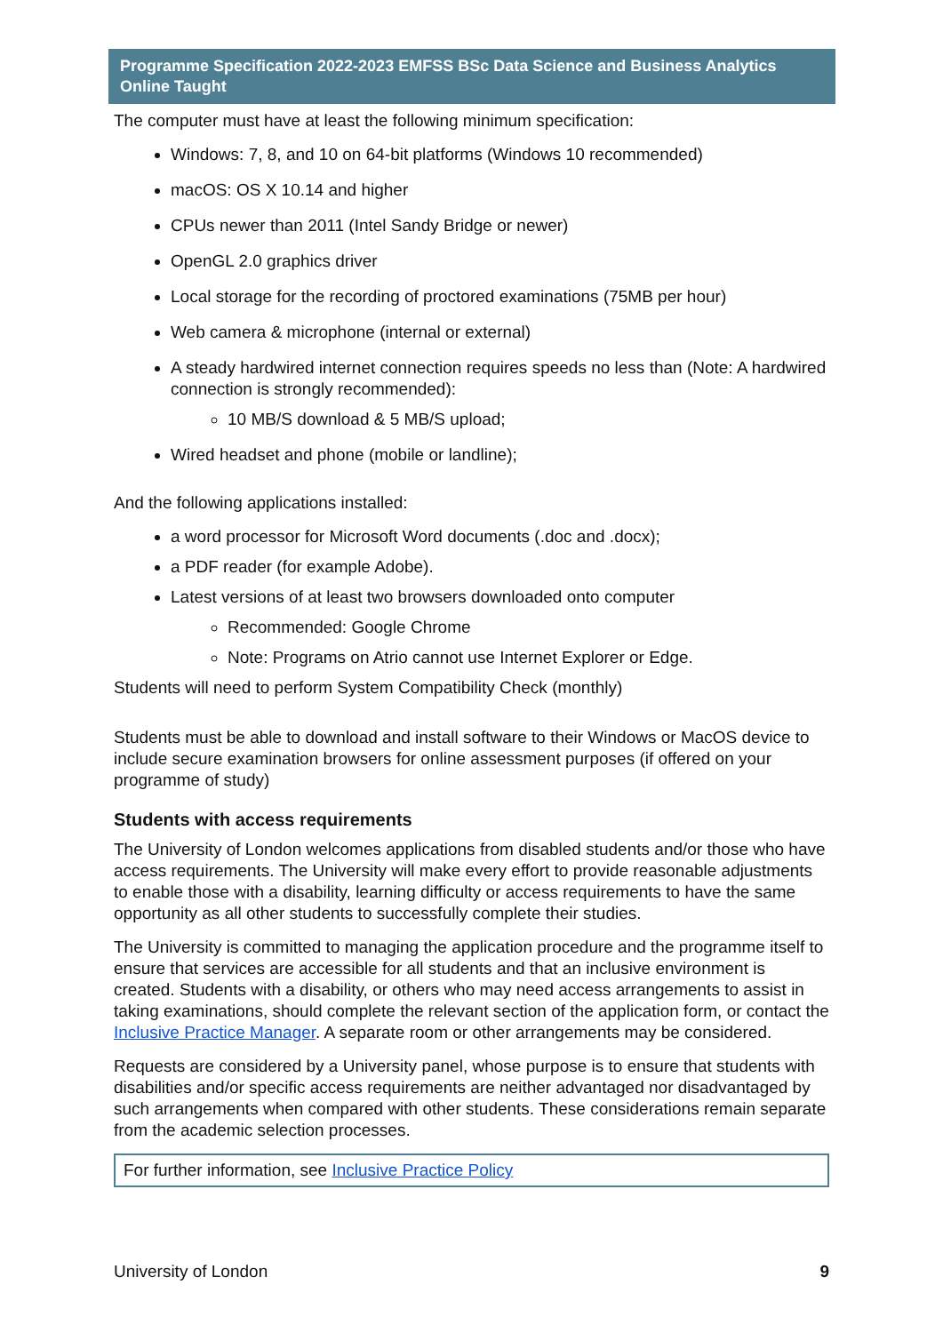Programme Specification 2022-2023 EMFSS BSc Data Science and Business Analytics Online Taught
The computer must have at least the following minimum specification:
Windows: 7, 8, and 10 on 64-bit platforms (Windows 10 recommended)
macOS: OS X 10.14 and higher
CPUs newer than 2011 (Intel Sandy Bridge or newer)
OpenGL 2.0 graphics driver
Local storage for the recording of proctored examinations (75MB per hour)
Web camera & microphone (internal or external)
A steady hardwired internet connection requires speeds no less than (Note: A hardwired connection is strongly recommended):
10 MB/S download & 5 MB/S upload;
Wired headset and phone (mobile or landline);
And the following applications installed:
a word processor for Microsoft Word documents (.doc and .docx);
a PDF reader (for example Adobe).
Latest versions of at least two browsers downloaded onto computer
Recommended: Google Chrome
Note: Programs on Atrio cannot use Internet Explorer or Edge.
Students will need to perform System Compatibility Check (monthly)
Students must be able to download and install software to their Windows or MacOS device to include secure examination browsers for online assessment purposes (if offered on your programme of study)
Students with access requirements
The University of London welcomes applications from disabled students and/or those who have access requirements. The University will make every effort to provide reasonable adjustments to enable those with a disability, learning difficulty or access requirements to have the same opportunity as all other students to successfully complete their studies.
The University is committed to managing the application procedure and the programme itself to ensure that services are accessible for all students and that an inclusive environment is created. Students with a disability, or others who may need access arrangements to assist in taking examinations, should complete the relevant section of the application form, or contact the Inclusive Practice Manager. A separate room or other arrangements may be considered.
Requests are considered by a University panel, whose purpose is to ensure that students with disabilities and/or specific access requirements are neither advantaged nor disadvantaged by such arrangements when compared with other students. These considerations remain separate from the academic selection processes.
For further information, see Inclusive Practice Policy
University of London 9